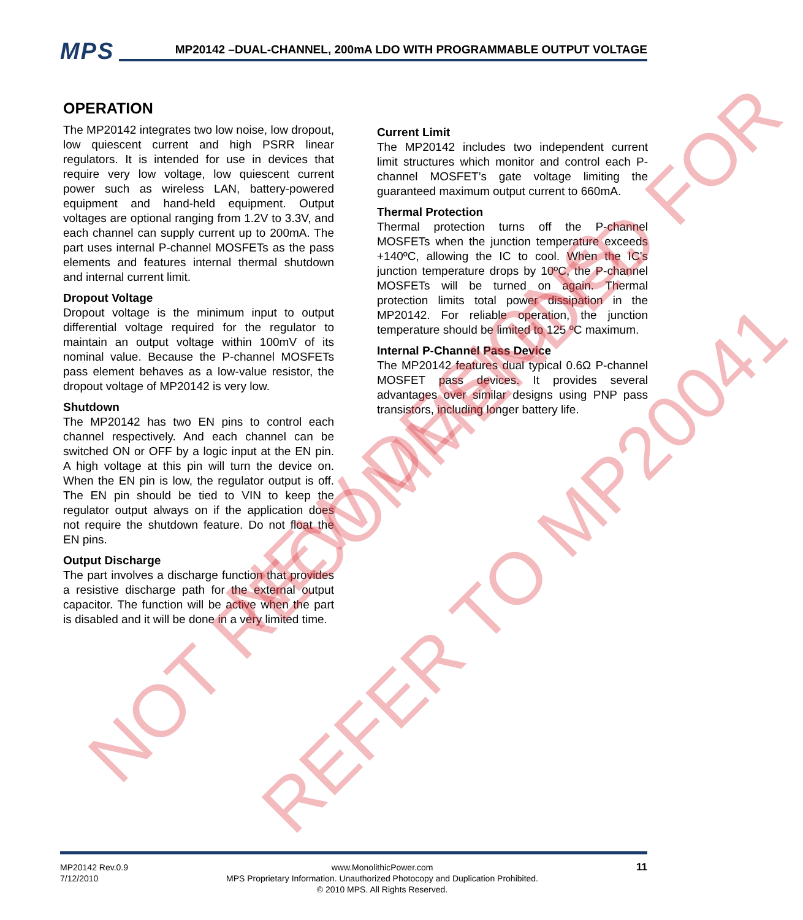MPS
MP20142 –DUAL-CHANNEL, 200mA LDO WITH PROGRAMMABLE OUTPUT VOLTAGE
OPERATION
The MP20142 integrates two low noise, low dropout, low quiescent current and high PSRR linear regulators. It is intended for use in devices that require very low voltage, low quiescent current power such as wireless LAN, battery-powered equipment and hand-held equipment. Output voltages are optional ranging from 1.2V to 3.3V, and each channel can supply current up to 200mA. The part uses internal P-channel MOSFETs as the pass elements and features internal thermal shutdown and internal current limit.
Dropout Voltage
Dropout voltage is the minimum input to output differential voltage required for the regulator to maintain an output voltage within 100mV of its nominal value. Because the P-channel MOSFETs pass element behaves as a low-value resistor, the dropout voltage of MP20142 is very low.
Shutdown
The MP20142 has two EN pins to control each channel respectively. And each channel can be switched ON or OFF by a logic input at the EN pin. A high voltage at this pin will turn the device on. When the EN pin is low, the regulator output is off. The EN pin should be tied to VIN to keep the regulator output always on if the application does not require the shutdown feature. Do not float the EN pins.
Output Discharge
The part involves a discharge function that provides a resistive discharge path for the external output capacitor. The function will be active when the part is disabled and it will be done in a very limited time.
Current Limit
The MP20142 includes two independent current limit structures which monitor and control each P-channel MOSFET’s gate voltage limiting the guaranteed maximum output current to 660mA.
Thermal Protection
Thermal protection turns off the P-channel MOSFETs when the junction temperature exceeds +140ºC, allowing the IC to cool. When the IC’s junction temperature drops by 10ºC, the P-channel MOSFETs will be turned on again. Thermal protection limits total power dissipation in the MP20142. For reliable operation, the junction temperature should be limited to 125 ºC maximum.
Internal P-Channel Pass Device
The MP20142 features dual typical 0.6Ω P-channel MOSFET pass devices. It provides several advantages over similar designs using PNP pass transistors, including longer battery life.
MP20142 Rev.0.9
7/12/2010
www.MonolithicPower.com
MPS Proprietary Information. Unauthorized Photocopy and Duplication Prohibited.
© 2010 MPS. All Rights Reserved.
11
NOT RECOMMENDED FOR NEW DESIGNS,
REFER TO MP20041